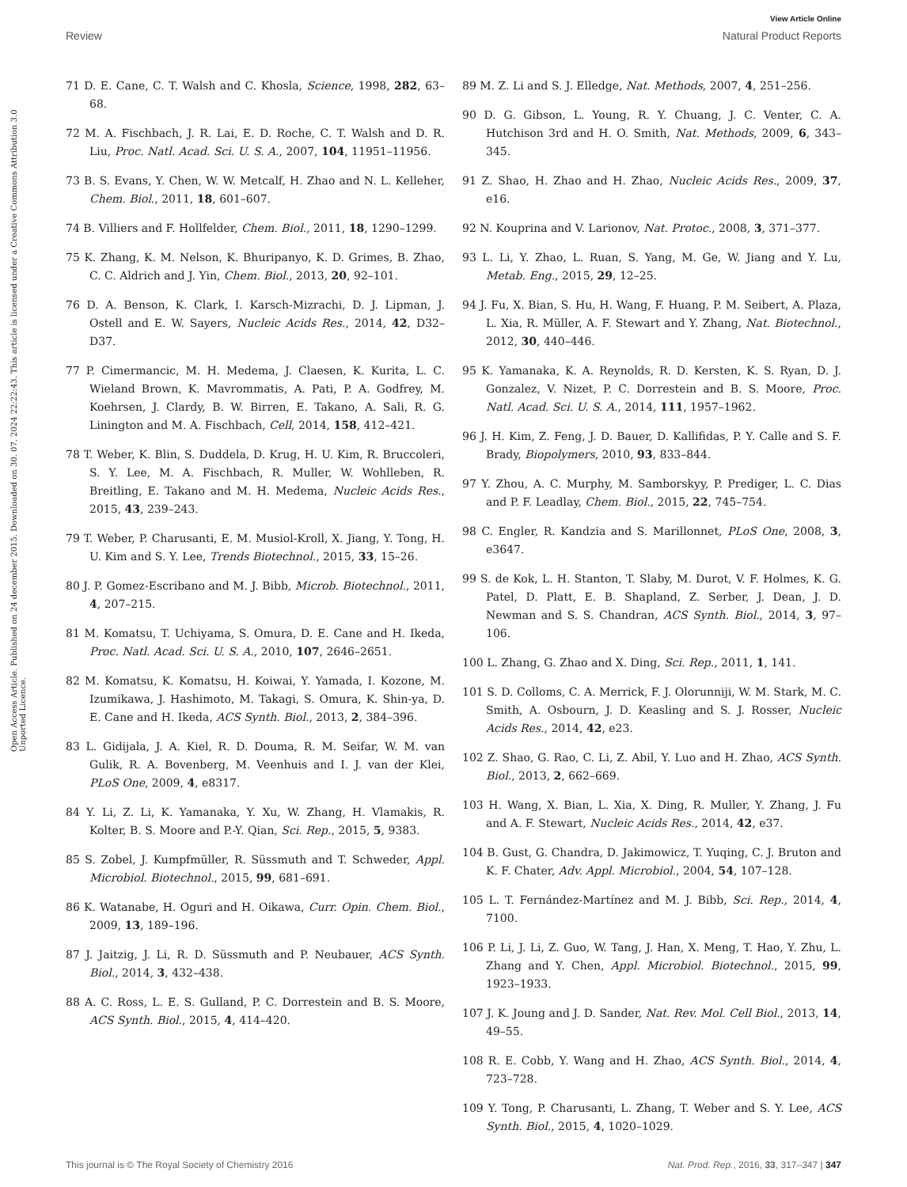View Article Online
Review Natural Product Reports
Open Access Article. Published on 24 december 2015. Downloaded on 30. 07. 2024 22:22:43. This article is licensed under a Creative Commons Attribution 3.0 Unported Licence.
71 D. E. Cane, C. T. Walsh and C. Khosla, Science, 1998, 282, 63–68.
72 M. A. Fischbach, J. R. Lai, E. D. Roche, C. T. Walsh and D. R. Liu, Proc. Natl. Acad. Sci. U. S. A., 2007, 104, 11951–11956.
73 B. S. Evans, Y. Chen, W. W. Metcalf, H. Zhao and N. L. Kelleher, Chem. Biol., 2011, 18, 601–607.
74 B. Villiers and F. Hollfelder, Chem. Biol., 2011, 18, 1290–1299.
75 K. Zhang, K. M. Nelson, K. Bhuripanyo, K. D. Grimes, B. Zhao, C. C. Aldrich and J. Yin, Chem. Biol., 2013, 20, 92–101.
76 D. A. Benson, K. Clark, I. Karsch-Mizrachi, D. J. Lipman, J. Ostell and E. W. Sayers, Nucleic Acids Res., 2014, 42, D32–D37.
77 P. Cimermancic, M. H. Medema, J. Claesen, K. Kurita, L. C. Wieland Brown, K. Mavrommatis, A. Pati, P. A. Godfrey, M. Koehrsen, J. Clardy, B. W. Birren, E. Takano, A. Sali, R. G. Linington and M. A. Fischbach, Cell, 2014, 158, 412–421.
78 T. Weber, K. Blin, S. Duddela, D. Krug, H. U. Kim, R. Bruccoleri, S. Y. Lee, M. A. Fischbach, R. Muller, W. Wohlleben, R. Breitling, E. Takano and M. H. Medema, Nucleic Acids Res., 2015, 43, 239–243.
79 T. Weber, P. Charusanti, E. M. Musiol-Kroll, X. Jiang, Y. Tong, H. U. Kim and S. Y. Lee, Trends Biotechnol., 2015, 33, 15–26.
80 J. P. Gomez-Escribano and M. J. Bibb, Microb. Biotechnol., 2011, 4, 207–215.
81 M. Komatsu, T. Uchiyama, S. Omura, D. E. Cane and H. Ikeda, Proc. Natl. Acad. Sci. U. S. A., 2010, 107, 2646–2651.
82 M. Komatsu, K. Komatsu, H. Koiwai, Y. Yamada, I. Kozone, M. Izumikawa, J. Hashimoto, M. Takagi, S. Omura, K. Shin-ya, D. E. Cane and H. Ikeda, ACS Synth. Biol., 2013, 2, 384–396.
83 L. Gidijala, J. A. Kiel, R. D. Douma, R. M. Seifar, W. M. van Gulik, R. A. Bovenberg, M. Veenhuis and I. J. van der Klei, PLoS One, 2009, 4, e8317.
84 Y. Li, Z. Li, K. Yamanaka, Y. Xu, W. Zhang, H. Vlamakis, R. Kolter, B. S. Moore and P.-Y. Qian, Sci. Rep., 2015, 5, 9383.
85 S. Zobel, J. Kumpfmüller, R. Süssmuth and T. Schweder, Appl. Microbiol. Biotechnol., 2015, 99, 681–691.
86 K. Watanabe, H. Oguri and H. Oikawa, Curr. Opin. Chem. Biol., 2009, 13, 189–196.
87 J. Jaitzig, J. Li, R. D. Süssmuth and P. Neubauer, ACS Synth. Biol., 2014, 3, 432–438.
88 A. C. Ross, L. E. S. Gulland, P. C. Dorrestein and B. S. Moore, ACS Synth. Biol., 2015, 4, 414–420.
89 M. Z. Li and S. J. Elledge, Nat. Methods, 2007, 4, 251–256.
90 D. G. Gibson, L. Young, R. Y. Chuang, J. C. Venter, C. A. Hutchison 3rd and H. O. Smith, Nat. Methods, 2009, 6, 343–345.
91 Z. Shao, H. Zhao and H. Zhao, Nucleic Acids Res., 2009, 37, e16.
92 N. Kouprina and V. Larionov, Nat. Protoc., 2008, 3, 371–377.
93 L. Li, Y. Zhao, L. Ruan, S. Yang, M. Ge, W. Jiang and Y. Lu, Metab. Eng., 2015, 29, 12–25.
94 J. Fu, X. Bian, S. Hu, H. Wang, F. Huang, P. M. Seibert, A. Plaza, L. Xia, R. Müller, A. F. Stewart and Y. Zhang, Nat. Biotechnol., 2012, 30, 440–446.
95 K. Yamanaka, K. A. Reynolds, R. D. Kersten, K. S. Ryan, D. J. Gonzalez, V. Nizet, P. C. Dorrestein and B. S. Moore, Proc. Natl. Acad. Sci. U. S. A., 2014, 111, 1957–1962.
96 J. H. Kim, Z. Feng, J. D. Bauer, D. Kallifidas, P. Y. Calle and S. F. Brady, Biopolymers, 2010, 93, 833–844.
97 Y. Zhou, A. C. Murphy, M. Samborskyy, P. Prediger, L. C. Dias and P. F. Leadlay, Chem. Biol., 2015, 22, 745–754.
98 C. Engler, R. Kandzia and S. Marillonnet, PLoS One, 2008, 3, e3647.
99 S. de Kok, L. H. Stanton, T. Slaby, M. Durot, V. F. Holmes, K. G. Patel, D. Platt, E. B. Shapland, Z. Serber, J. Dean, J. D. Newman and S. S. Chandran, ACS Synth. Biol., 2014, 3, 97–106.
100 L. Zhang, G. Zhao and X. Ding, Sci. Rep., 2011, 1, 141.
101 S. D. Colloms, C. A. Merrick, F. J. Olorunniji, W. M. Stark, M. C. Smith, A. Osbourn, J. D. Keasling and S. J. Rosser, Nucleic Acids Res., 2014, 42, e23.
102 Z. Shao, G. Rao, C. Li, Z. Abil, Y. Luo and H. Zhao, ACS Synth. Biol., 2013, 2, 662–669.
103 H. Wang, X. Bian, L. Xia, X. Ding, R. Muller, Y. Zhang, J. Fu and A. F. Stewart, Nucleic Acids Res., 2014, 42, e37.
104 B. Gust, G. Chandra, D. Jakimowicz, T. Yuqing, C. J. Bruton and K. F. Chater, Adv. Appl. Microbiol., 2004, 54, 107–128.
105 L. T. Fernández-Martínez and M. J. Bibb, Sci. Rep., 2014, 4, 7100.
106 P. Li, J. Li, Z. Guo, W. Tang, J. Han, X. Meng, T. Hao, Y. Zhu, L. Zhang and Y. Chen, Appl. Microbiol. Biotechnol., 2015, 99, 1923–1933.
107 J. K. Joung and J. D. Sander, Nat. Rev. Mol. Cell Biol., 2013, 14, 49–55.
108 R. E. Cobb, Y. Wang and H. Zhao, ACS Synth. Biol., 2014, 4, 723–728.
109 Y. Tong, P. Charusanti, L. Zhang, T. Weber and S. Y. Lee, ACS Synth. Biol., 2015, 4, 1020–1029.
This journal is © The Royal Society of Chemistry 2016 Nat. Prod. Rep., 2016, 33, 317–347 | 347